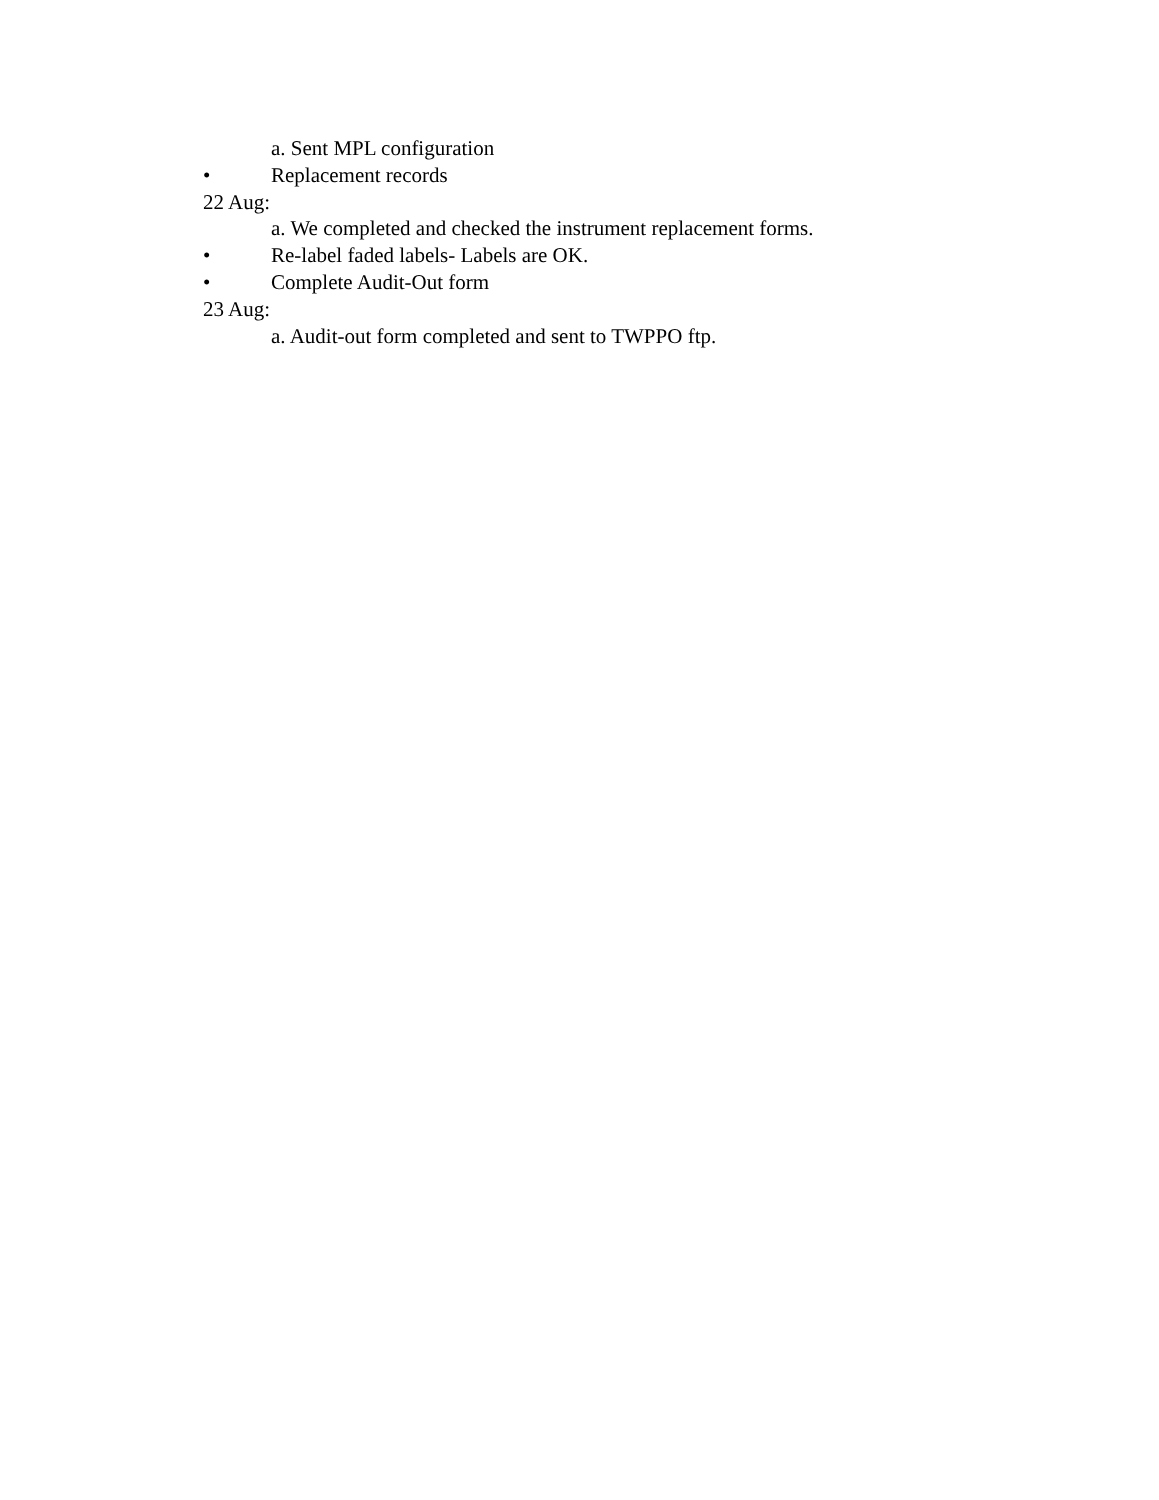a. Sent MPL configuration
• Replacement records
22 Aug:
a. We completed and checked the instrument replacement forms.
• Re-label faded labels- Labels are OK.
• Complete Audit-Out form
23 Aug:
a. Audit-out form completed and sent to TWPPO ftp.